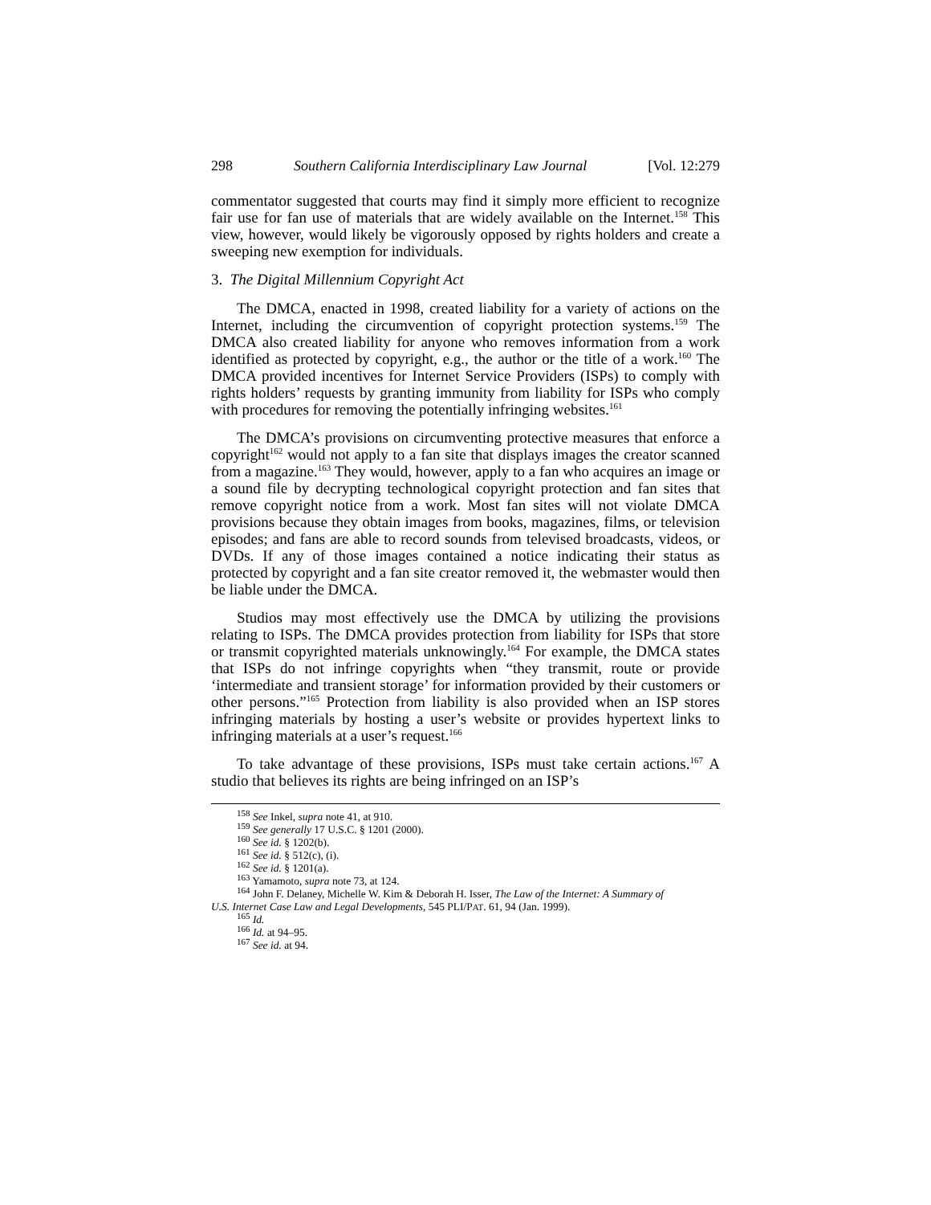298 Southern California Interdisciplinary Law Journal [Vol. 12:279
commentator suggested that courts may find it simply more efficient to recognize fair use for fan use of materials that are widely available on the Internet.<sup>158</sup> This view, however, would likely be vigorously opposed by rights holders and create a sweeping new exemption for individuals.
3. The Digital Millennium Copyright Act
The DMCA, enacted in 1998, created liability for a variety of actions on the Internet, including the circumvention of copyright protection systems.<sup>159</sup> The DMCA also created liability for anyone who removes information from a work identified as protected by copyright, e.g., the author or the title of a work.<sup>160</sup> The DMCA provided incentives for Internet Service Providers (ISPs) to comply with rights holders’ requests by granting immunity from liability for ISPs who comply with procedures for removing the potentially infringing websites.<sup>161</sup>
The DMCA’s provisions on circumventing protective measures that enforce a copyright<sup>162</sup> would not apply to a fan site that displays images the creator scanned from a magazine.<sup>163</sup> They would, however, apply to a fan who acquires an image or a sound file by decrypting technological copyright protection and fan sites that remove copyright notice from a work. Most fan sites will not violate DMCA provisions because they obtain images from books, magazines, films, or television episodes; and fans are able to record sounds from televised broadcasts, videos, or DVDs. If any of those images contained a notice indicating their status as protected by copyright and a fan site creator removed it, the webmaster would then be liable under the DMCA.
Studios may most effectively use the DMCA by utilizing the provisions relating to ISPs. The DMCA provides protection from liability for ISPs that store or transmit copyrighted materials unknowingly.<sup>164</sup> For example, the DMCA states that ISPs do not infringe copyrights when “they transmit, route or provide ‘intermediate and transient storage’ for information provided by their customers or other persons.”<sup>165</sup> Protection from liability is also provided when an ISP stores infringing materials by hosting a user’s website or provides hypertext links to infringing materials at a user’s request.<sup>166</sup>
To take advantage of these provisions, ISPs must take certain actions.<sup>167</sup> A studio that believes its rights are being infringed on an ISP’s
<sup>158</sup> See Inkel, supra note 41, at 910.
<sup>159</sup> See generally 17 U.S.C. § 1201 (2000).
<sup>160</sup> See id. § 1202(b).
<sup>161</sup> See id. § 512(c), (i).
<sup>162</sup> See id. § 1201(a).
<sup>163</sup> Yamamoto, supra note 73, at 124.
<sup>164</sup> John F. Delaney, Michelle W. Kim & Deborah H. Isser, The Law of the Internet: A Summary of
U.S. Internet Case Law and Legal Developments, 545 PLI/PAT. 61, 94 (Jan. 1999).
<sup>165</sup> Id.
<sup>166</sup> Id. at 94–95.
<sup>167</sup> See id. at 94.